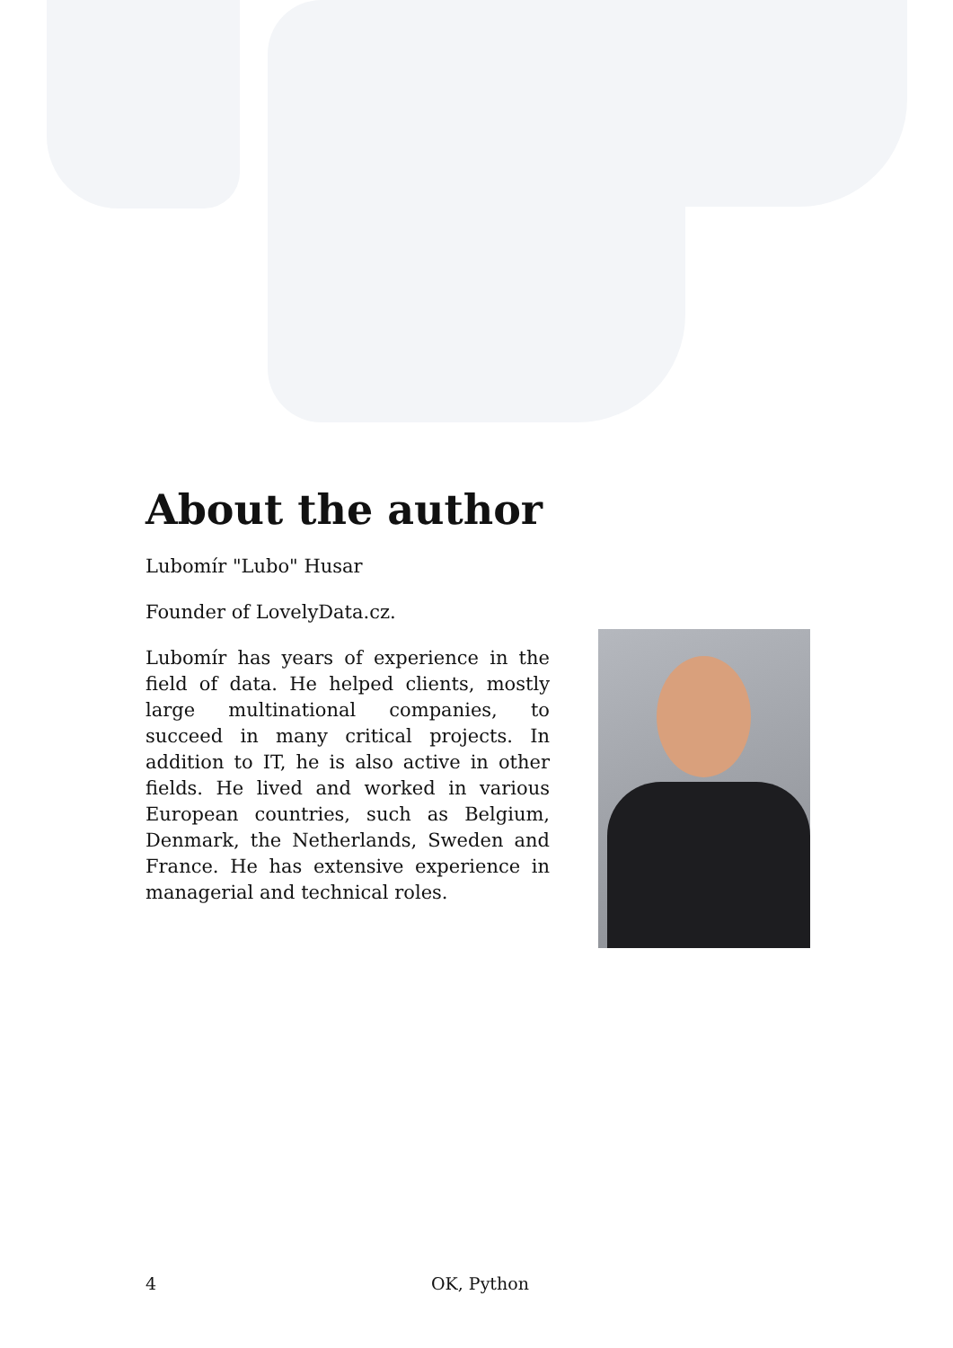About the author
Lubomír "Lubo" Husar
Founder of LovelyData.cz.
Lubomír has years of experience in the field of data. He helped clients, mostly large multinational companies, to succeed in many critical projects. In addition to IT, he is also active in other fields. He lived and worked in various European countries, such as Belgium, Denmark, the Netherlands, Sweden and France. He has extensive experience in managerial and technical roles.
4 OK, Python